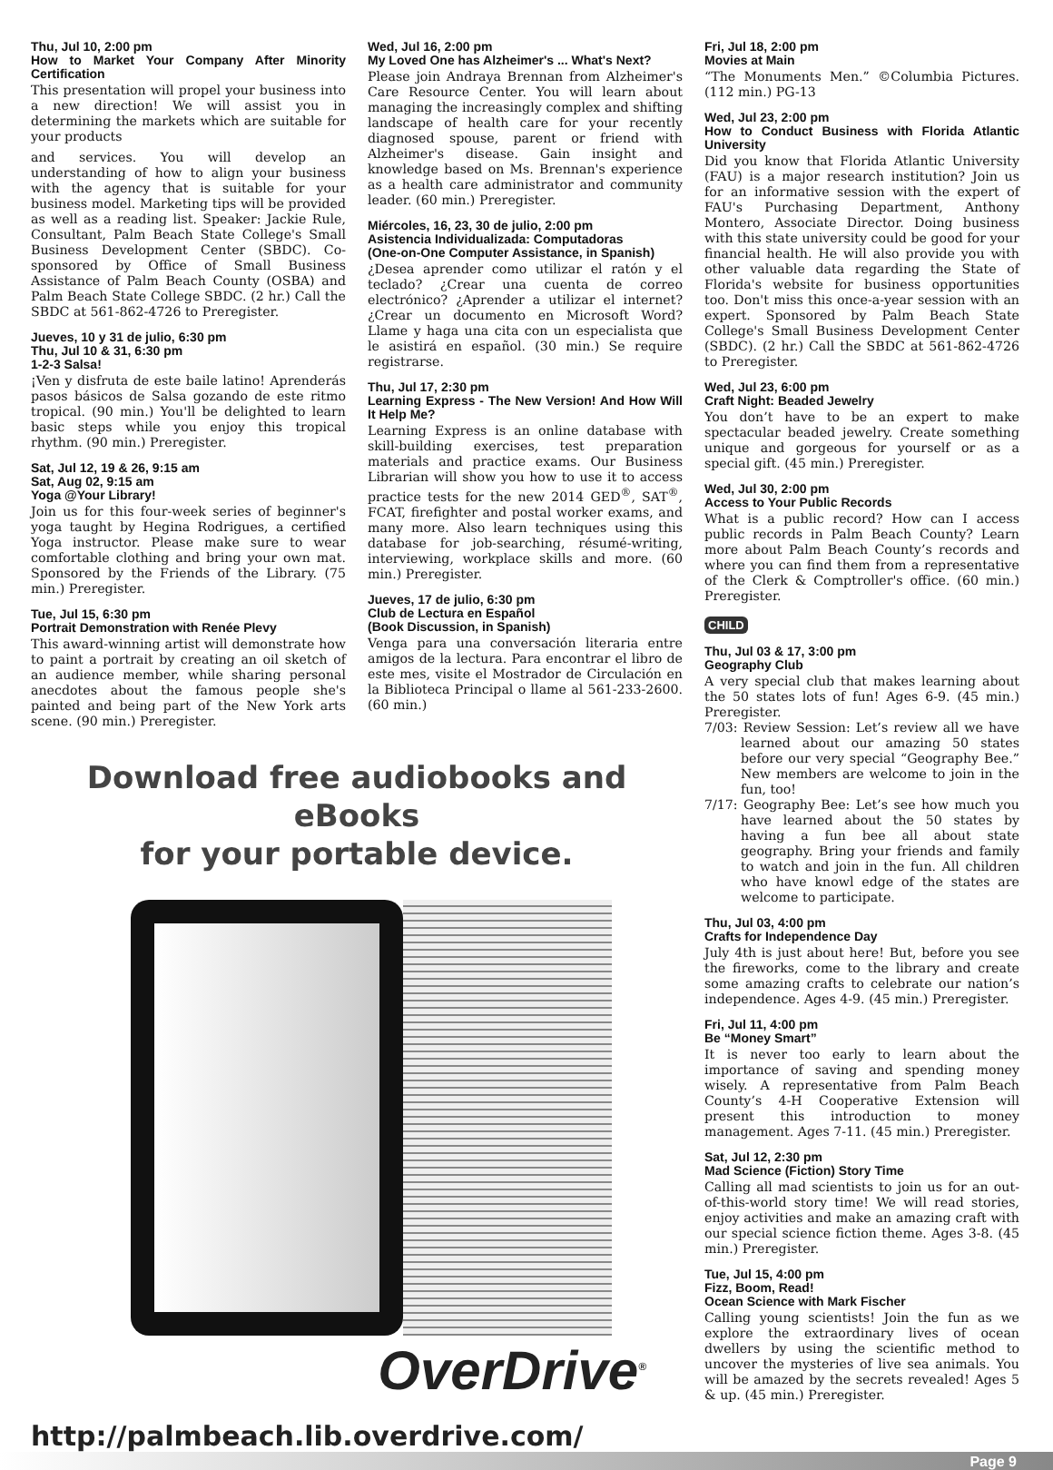Thu, Jul 10, 2:00 pm
How to Market Your Company After Minority Certification
This presentation will propel your business into a new direction! We will assist you in determining the markets which are suitable for your products
and services. You will develop an understanding of how to align your business with the agency that is suitable for your business model. Marketing tips will be provided as well as a reading list. Speaker: Jackie Rule, Consultant, Palm Beach State College's Small Business Development Center (SBDC). Co-sponsored by Office of Small Business Assistance of Palm Beach County (OSBA) and Palm Beach State College SBDC. (2 hr.) Call the SBDC at 561-862-4726 to Preregister.
Jueves, 10 y 31 de julio, 6:30 pm
Thu, Jul 10 & 31, 6:30 pm
1-2-3 Salsa!
¡Ven y disfruta de este baile latino! Aprenderás pasos básicos de Salsa gozando de este ritmo tropical. (90 min.) You'll be delighted to learn basic steps while you enjoy this tropical rhythm. (90 min.) Preregister.
Sat, Jul 12, 19 & 26, 9:15 am
Sat, Aug 02, 9:15 am
Yoga @Your Library!
Join us for this four-week series of beginner's yoga taught by Hegina Rodrigues, a certified Yoga instructor. Please make sure to wear comfortable clothing and bring your own mat. Sponsored by the Friends of the Library. (75 min.) Preregister.
Tue, Jul 15, 6:30 pm
Portrait Demonstration with Renée Plevy
This award-winning artist will demonstrate how to paint a portrait by creating an oil sketch of an audience member, while sharing personal anecdotes about the famous people she's painted and being part of the New York arts scene. (90 min.) Preregister.
Wed, Jul 16, 2:00 pm
My Loved One has Alzheimer's ... What's Next?
Please join Andraya Brennan from Alzheimer's Care Resource Center. You will learn about managing the increasingly complex and shifting landscape of health care for your recently diagnosed spouse, parent or friend with Alzheimer's disease. Gain insight and knowledge based on Ms. Brennan's experience as a health care administrator and community leader. (60 min.) Preregister.
Miércoles, 16, 23, 30 de julio, 2:00 pm
Asistencia Individualizada: Computadoras
(One-on-One Computer Assistance, in Spanish)
¿Desea aprender como utilizar el ratón y el teclado? ¿Crear una cuenta de correo electrónico? ¿Aprender a utilizar el internet? ¿Crear un documento en Microsoft Word? Llame y haga una cita con un especialista que le asistirá en español. (30 min.) Se require registrarse.
Thu, Jul 17, 2:30 pm
Learning Express - The New Version! And How Will It Help Me?
Learning Express is an online database with skill-building exercises, test preparation materials and practice exams. Our Business Librarian will show you how to use it to access practice tests for the new 2014 GED<sup>®</sup>, SAT<sup>®</sup>, FCAT, firefighter and postal worker exams, and many more. Also learn techniques using this database for job-searching, résumé-writing, interviewing, workplace skills and more. (60 min.) Preregister.
Jueves, 17 de julio, 6:30 pm
Club de Lectura en Español
(Book Discussion, in Spanish)
Venga para una conversación literaria entre amigos de la lectura. Para encontrar el libro de este mes, visite el Mostrador de Circulación en la Biblioteca Principal o llame al 561-233-2600. (60 min.)
Download free audiobooks and eBooks
for your portable device.
OverDrive<sup>®</sup>
http://palmbeach.lib.overdrive.com/
Fri, Jul 18, 2:00 pm
Movies at Main
“The Monuments Men.” ©Columbia Pictures. (112 min.) PG-13
Wed, Jul 23, 2:00 pm
How to Conduct Business with Florida Atlantic University
Did you know that Florida Atlantic University (FAU) is a major research institution? Join us for an informative session with the expert of FAU's Purchasing Department, Anthony Montero, Associate Director. Doing business with this state university could be good for your financial health. He will also provide you with other valuable data regarding the State of Florida's website for business opportunities too. Don't miss this once-a-year session with an expert. Sponsored by Palm Beach State College's Small Business Development Center (SBDC). (2 hr.) Call the SBDC at 561-862-4726 to Preregister.
Wed, Jul 23, 6:00 pm
Craft Night: Beaded Jewelry
You don’t have to be an expert to make spectacular beaded jewelry. Create something unique and gorgeous for yourself or as a special gift. (45 min.) Preregister.
Wed, Jul 30, 2:00 pm
Access to Your Public Records
What is a public record? How can I access public records in Palm Beach County? Learn more about Palm Beach County’s records and where you can find them from a representative of the Clerk & Comptroller's office. (60 min.) Preregister.
CHILD
Thu, Jul 03 & 17, 3:00 pm
Geography Club
A very special club that makes learning about the 50 states lots of fun! Ages 6-9. (45 min.) Preregister.
7/03: Review Session: Let’s review all we have learned about our amazing 50 states before our very special “Geography Bee.” New members are welcome to join in the fun, too!
7/17: Geography Bee: Let’s see how much you have learned about the 50 states by having a fun bee all about state geography. Bring your friends and family to watch and join in the fun. All children who have knowl edge of the states are welcome to participate.
Thu, Jul 03, 4:00 pm
Crafts for Independence Day
July 4th is just about here! But, before you see the fireworks, come to the library and create some amazing crafts to celebrate our nation’s independence. Ages 4-9. (45 min.) Preregister.
Fri, Jul 11, 4:00 pm
Be “Money Smart”
It is never too early to learn about the importance of saving and spending money wisely. A representative from Palm Beach County’s 4-H Cooperative Extension will present this introduction to money management. Ages 7-11. (45 min.) Preregister.
Sat, Jul 12, 2:30 pm
Mad Science (Fiction) Story Time
Calling all mad scientists to join us for an out-of-this-world story time! We will read stories, enjoy activities and make an amazing craft with our special science fiction theme. Ages 3-8. (45 min.) Preregister.
Tue, Jul 15, 4:00 pm
Fizz, Boom, Read!
Ocean Science with Mark Fischer
Calling young scientists! Join the fun as we explore the extraordinary lives of ocean dwellers by using the scientific method to uncover the mysteries of live sea animals. You will be amazed by the secrets revealed! Ages 5 & up. (45 min.) Preregister.
Page 9